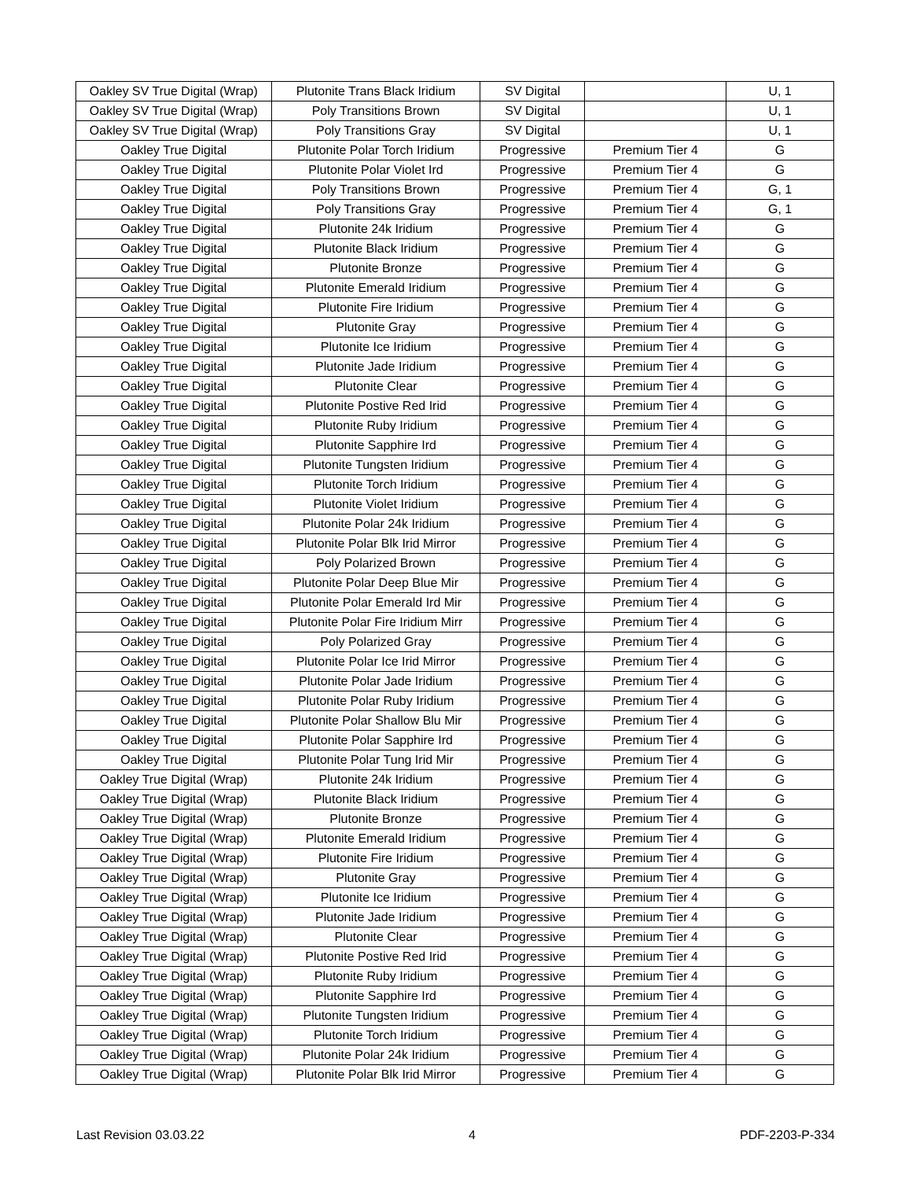| Oakley SV True Digital (Wrap) | Plutonite Trans Black Iridium | SV Digital | | U, 1 |
| Oakley SV True Digital (Wrap) | Poly Transitions Brown | SV Digital | | U, 1 |
| Oakley SV True Digital (Wrap) | Poly Transitions Gray | SV Digital | | U, 1 |
| Oakley True Digital | Plutonite Polar Torch Iridium | Progressive | Premium Tier 4 | G |
| Oakley True Digital | Plutonite Polar Violet Ird | Progressive | Premium Tier 4 | G |
| Oakley True Digital | Poly Transitions Brown | Progressive | Premium Tier 4 | G, 1 |
| Oakley True Digital | Poly Transitions Gray | Progressive | Premium Tier 4 | G, 1 |
| Oakley True Digital | Plutonite 24k Iridium | Progressive | Premium Tier 4 | G |
| Oakley True Digital | Plutonite Black Iridium | Progressive | Premium Tier 4 | G |
| Oakley True Digital | Plutonite Bronze | Progressive | Premium Tier 4 | G |
| Oakley True Digital | Plutonite Emerald Iridium | Progressive | Premium Tier 4 | G |
| Oakley True Digital | Plutonite Fire Iridium | Progressive | Premium Tier 4 | G |
| Oakley True Digital | Plutonite Gray | Progressive | Premium Tier 4 | G |
| Oakley True Digital | Plutonite Ice Iridium | Progressive | Premium Tier 4 | G |
| Oakley True Digital | Plutonite Jade Iridium | Progressive | Premium Tier 4 | G |
| Oakley True Digital | Plutonite Clear | Progressive | Premium Tier 4 | G |
| Oakley True Digital | Plutonite Postive Red Irid | Progressive | Premium Tier 4 | G |
| Oakley True Digital | Plutonite Ruby Iridium | Progressive | Premium Tier 4 | G |
| Oakley True Digital | Plutonite Sapphire Ird | Progressive | Premium Tier 4 | G |
| Oakley True Digital | Plutonite Tungsten Iridium | Progressive | Premium Tier 4 | G |
| Oakley True Digital | Plutonite Torch Iridium | Progressive | Premium Tier 4 | G |
| Oakley True Digital | Plutonite Violet Iridium | Progressive | Premium Tier 4 | G |
| Oakley True Digital | Plutonite Polar 24k Iridium | Progressive | Premium Tier 4 | G |
| Oakley True Digital | Plutonite Polar Blk Irid Mirror | Progressive | Premium Tier 4 | G |
| Oakley True Digital | Poly Polarized Brown | Progressive | Premium Tier 4 | G |
| Oakley True Digital | Plutonite Polar Deep Blue Mir | Progressive | Premium Tier 4 | G |
| Oakley True Digital | Plutonite Polar Emerald Ird Mir | Progressive | Premium Tier 4 | G |
| Oakley True Digital | Plutonite Polar Fire Iridium Mirr | Progressive | Premium Tier 4 | G |
| Oakley True Digital | Poly Polarized Gray | Progressive | Premium Tier 4 | G |
| Oakley True Digital | Plutonite Polar Ice Irid Mirror | Progressive | Premium Tier 4 | G |
| Oakley True Digital | Plutonite Polar Jade Iridium | Progressive | Premium Tier 4 | G |
| Oakley True Digital | Plutonite Polar Ruby Iridium | Progressive | Premium Tier 4 | G |
| Oakley True Digital | Plutonite Polar Shallow Blu Mir | Progressive | Premium Tier 4 | G |
| Oakley True Digital | Plutonite Polar Sapphire Ird | Progressive | Premium Tier 4 | G |
| Oakley True Digital | Plutonite Polar Tung Irid Mir | Progressive | Premium Tier 4 | G |
| Oakley True Digital (Wrap) | Plutonite 24k Iridium | Progressive | Premium Tier 4 | G |
| Oakley True Digital (Wrap) | Plutonite Black Iridium | Progressive | Premium Tier 4 | G |
| Oakley True Digital (Wrap) | Plutonite Bronze | Progressive | Premium Tier 4 | G |
| Oakley True Digital (Wrap) | Plutonite Emerald Iridium | Progressive | Premium Tier 4 | G |
| Oakley True Digital (Wrap) | Plutonite Fire Iridium | Progressive | Premium Tier 4 | G |
| Oakley True Digital (Wrap) | Plutonite Gray | Progressive | Premium Tier 4 | G |
| Oakley True Digital (Wrap) | Plutonite Ice Iridium | Progressive | Premium Tier 4 | G |
| Oakley True Digital (Wrap) | Plutonite Jade Iridium | Progressive | Premium Tier 4 | G |
| Oakley True Digital (Wrap) | Plutonite Clear | Progressive | Premium Tier 4 | G |
| Oakley True Digital (Wrap) | Plutonite Postive Red Irid | Progressive | Premium Tier 4 | G |
| Oakley True Digital (Wrap) | Plutonite Ruby Iridium | Progressive | Premium Tier 4 | G |
| Oakley True Digital (Wrap) | Plutonite Sapphire Ird | Progressive | Premium Tier 4 | G |
| Oakley True Digital (Wrap) | Plutonite Tungsten Iridium | Progressive | Premium Tier 4 | G |
| Oakley True Digital (Wrap) | Plutonite Torch Iridium | Progressive | Premium Tier 4 | G |
| Oakley True Digital (Wrap) | Plutonite Polar 24k Iridium | Progressive | Premium Tier 4 | G |
| Oakley True Digital (Wrap) | Plutonite Polar Blk Irid Mirror | Progressive | Premium Tier 4 | G |
Last Revision 03.03.22 4 PDF-2203-P-334